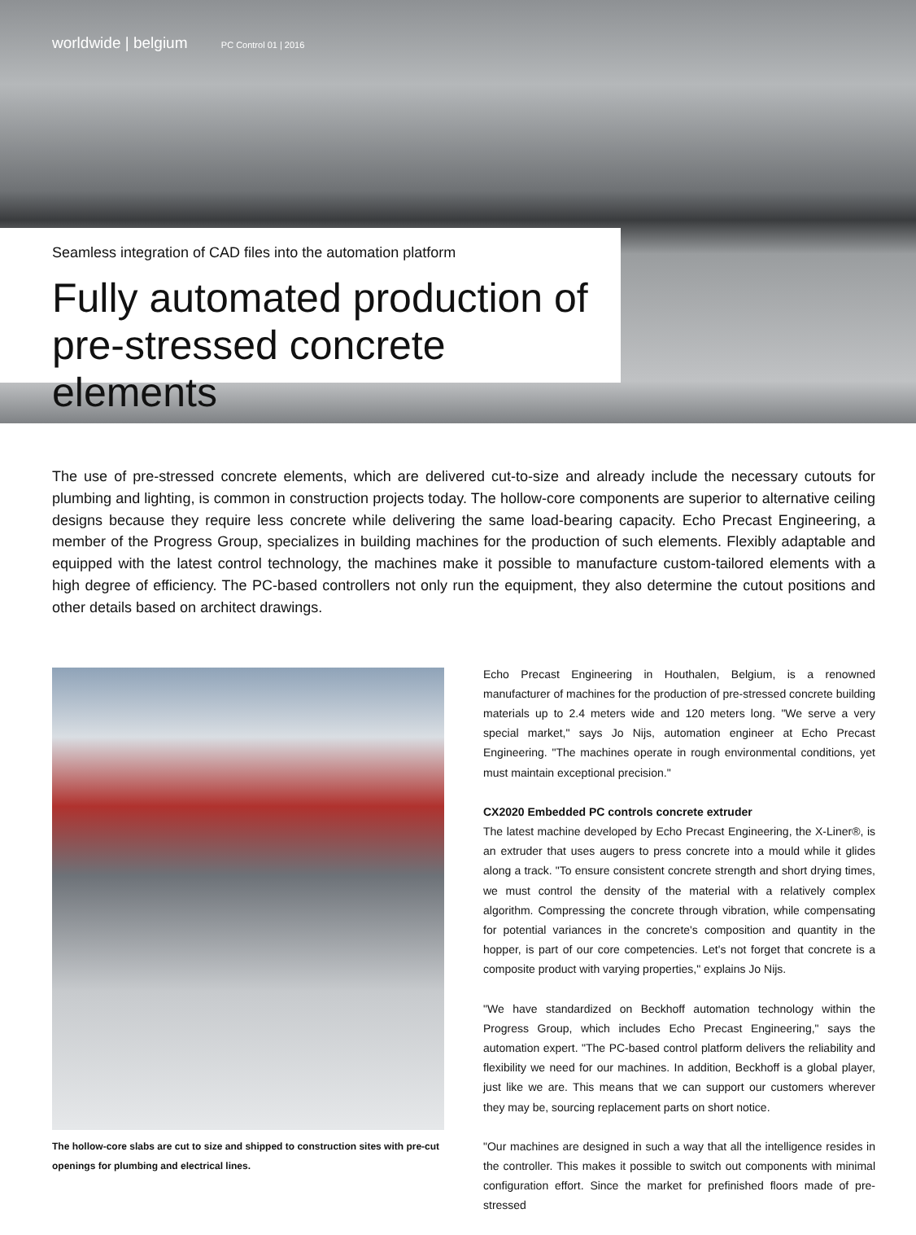worldwide | belgium PC Control 01 | 2016
Seamless integration of CAD files into the automation platform
Fully automated production of pre-stressed concrete elements
The use of pre-stressed concrete elements, which are delivered cut-to-size and already include the necessary cutouts for plumbing and lighting, is common in construction projects today. The hollow-core components are superior to alternative ceiling designs because they require less concrete while delivering the same load-bearing capacity. Echo Precast Engineering, a member of the Progress Group, specializes in building machines for the production of such elements. Flexibly adaptable and equipped with the latest control technology, the machines make it possible to manufacture custom-tailored elements with a high degree of efficiency. The PC-based controllers not only run the equipment, they also determine the cutout positions and other details based on architect drawings.
The hollow-core slabs are cut to size and shipped to construction sites with pre-cut openings for plumbing and electrical lines.
Echo Precast Engineering in Houthalen, Belgium, is a renowned manufacturer of machines for the production of pre-stressed concrete building materials up to 2.4 meters wide and 120 meters long. "We serve a very special market," says Jo Nijs, automation engineer at Echo Precast Engineering. "The machines operate in rough environmental conditions, yet must maintain exceptional precision."
CX2020 Embedded PC controls concrete extruder
The latest machine developed by Echo Precast Engineering, the X-Liner®, is an extruder that uses augers to press concrete into a mould while it glides along a track. "To ensure consistent concrete strength and short drying times, we must control the density of the material with a relatively complex algorithm. Compressing the concrete through vibration, while compensating for potential variances in the concrete's composition and quantity in the hopper, is part of our core competencies. Let's not forget that concrete is a composite product with varying properties," explains Jo Nijs.
"We have standardized on Beckhoff automation technology within the Progress Group, which includes Echo Precast Engineering," says the automation expert. "The PC-based control platform delivers the reliability and flexibility we need for our machines. In addition, Beckhoff is a global player, just like we are. This means that we can support our customers wherever they may be, sourcing replacement parts on short notice.
"Our machines are designed in such a way that all the intelligence resides in the controller. This makes it possible to switch out components with minimal configuration effort. Since the market for prefinished floors made of pre-stressed